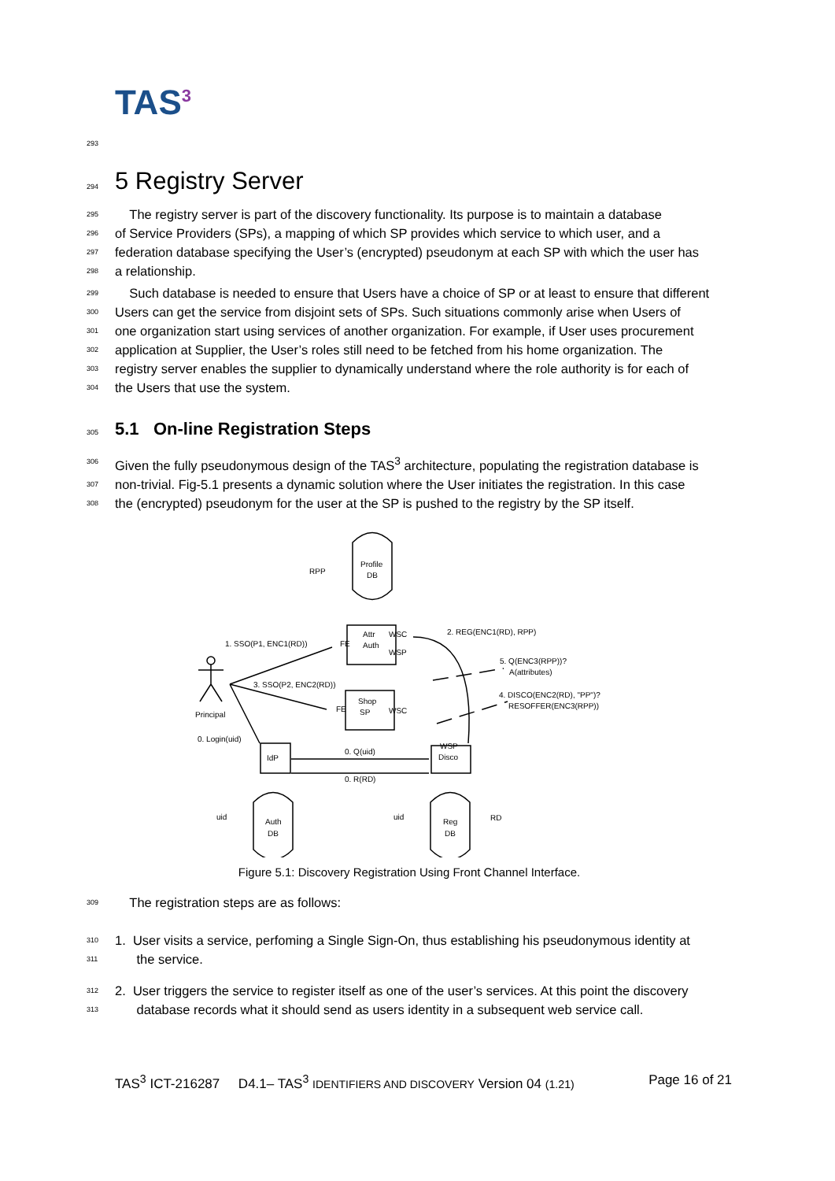TAS<sup>3</sup>
293
294 5 Registry Server
295 The registry server is part of the discovery functionality. Its purpose is to maintain a database
296 of Service Providers (SPs), a mapping of which SP provides which service to which user, and a
297 federation database specifying the User’s (encrypted) pseudonym at each SP with which the user has
298 a relationship.
299 Such database is needed to ensure that Users have a choice of SP or at least to ensure that different
300 Users can get the service from disjoint sets of SPs. Such situations commonly arise when Users of
301 one organization start using services of another organization. For example, if User uses procurement
302 application at Supplier, the User’s roles still need to be fetched from his home organization. The
303 registry server enables the supplier to dynamically understand where the role authority is for each of
304 the Users that use the system.
305 5.1 On-line Registration Steps
306 Given the fully pseudonymous design of the TAS<sup>3</sup> architecture, populating the registration database is
307 non-trivial. Fig-5.1 presents a dynamic solution where the User initiates the registration. In this case
308 the (encrypted) pseudonym for the user at the SP is pushed to the registry by the SP itself.
RPP
Profile
DB
Attr
Auth
WSC
WSP
FE
2. REG(ENC1(RD), RPP)
1. SSO(P1, ENC1(RD))
5. Q(ENC3(RPP))?
A(attributes)
3. SSO(P2, ENC2(RD))
Principal
Shop
SP
FE
WSC
4. DISCO(ENC2(RD), "PP")?
RESOFFER(ENC3(RPP))
0. Login(uid)
IdP
0. Q(uid)
0. R(RD)
WSP
Disco
uid
Auth
DB
uid
Reg
DB
RD
Figure 5.1: Discovery Registration Using Front Channel Interface.
309 The registration steps are as follows:
310 1. User visits a service, perfoming a Single Sign-On, thus establishing his pseudonymous identity at
311 the service.
312 2. User triggers the service to register itself as one of the user’s services. At this point the discovery
313 database records what it should send as users identity in a subsequent web service call.
TAS<sup>3</sup> ICT-216287 D4.1– TAS<sup>3</sup> IDENTIFIERS AND DISCOVERY Version 04 (1.21) Page 16 of 21